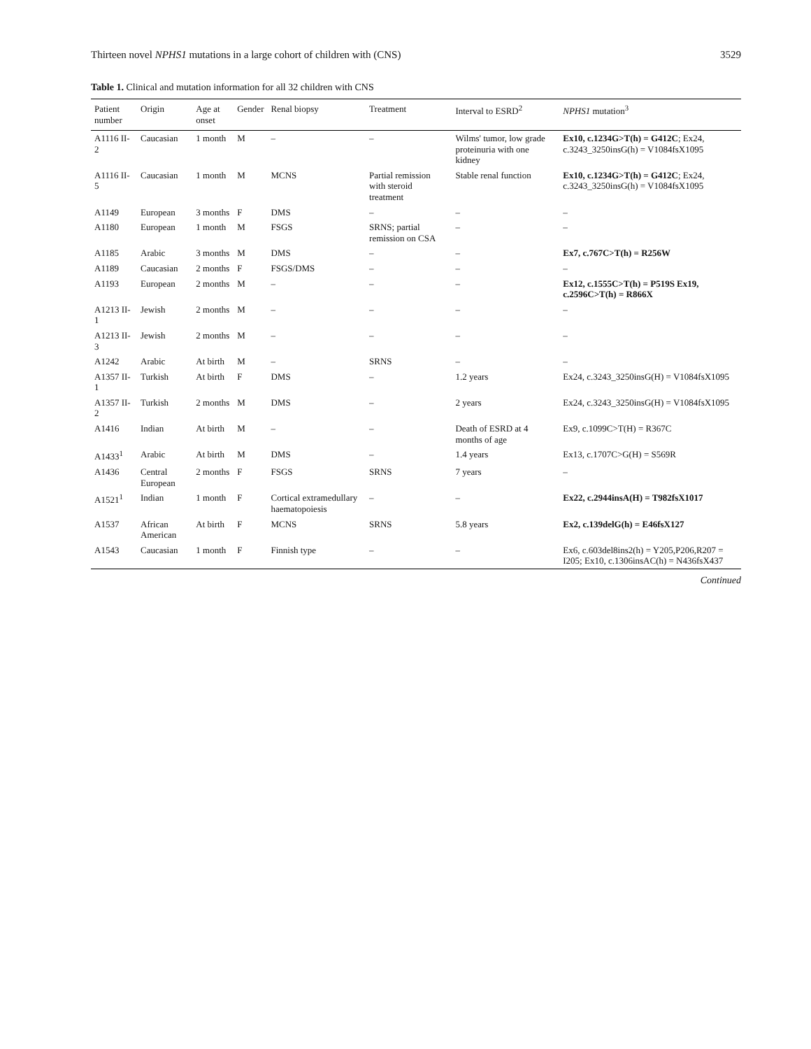Thirteen novel NPHS1 mutations in a large cohort of children with (CNS) 3529
Table 1. Clinical and mutation information for all 32 children with CNS
| Patient number | Origin | Age at onset | Gender | Renal biopsy | Treatment | Interval to ESRD<sup>2</sup> | NPHS1 mutation<sup>3</sup> |
| --- | --- | --- | --- | --- | --- | --- | --- |
| A1116 II-2 | Caucasian | 1 month | M | – | – | Wilms' tumor, low grade proteinuria with one kidney | Ex10, c.1234G>T(h) = G412C ; Ex24, c.3243_3250insG(h) = V1084fsX1095 |
| A1116 II-5 | Caucasian | 1 month | M | MCNS | Partial remission with steroid treatment | Stable renal function | Ex10, c.1234G>T(h) = G412C ; Ex24, c.3243_3250insG(h) = V1084fsX1095 |
| A1149 | European | 3 months | F | DMS | – | – | – |
| A1180 | European | 1 month | M | FSGS | SRNS; partial remission on CSA | – | – |
| A1185 | Arabic | 3 months | M | DMS | – | – | Ex7, c.767C>T(h) = R256W |
| A1189 | Caucasian | 2 months | F | FSGS/DMS | – | – | – |
| A1193 | European | 2 months | M | – | – | – | Ex12, c.1555C>T(h) = P519S Ex19, c.2596C>T(h) = R866X |
| A1213 II-1 | Jewish | 2 months | M | – | – | – | – |
| A1213 II-3 | Jewish | 2 months | M | – | – | – | – |
| A1242 | Arabic | At birth | M | – | SRNS | – | – |
| A1357 II-1 | Turkish | At birth | F | DMS | – | 1.2 years | Ex24, c.3243_3250insG(H) = V1084fsX1095 |
| A1357 II-2 | Turkish | 2 months | M | DMS | – | 2 years | Ex24, c.3243_3250insG(H) = V1084fsX1095 |
| A1416 | Indian | At birth | M | – | – | Death of ESRD at 4 months of age | Ex9, c.1099C>T(H) = R367C |
| A1433<sup>1</sup> | Arabic | At birth | M | DMS | – | 1.4 years | Ex13, c.1707C>G(H) = S569R |
| A1436 | Central European | 2 months | F | FSGS | SRNS | 7 years | – |
| A1521<sup>1</sup> | Indian | 1 month | F | Cortical extramedullary haematopoiesis | – | – | Ex22, c.2944insA(H) = T982fsX1017 |
| A1537 | African American | At birth | F | MCNS | SRNS | 5.8 years | Ex2, c.139delG(h) = E46fsX127 |
| A1543 | Caucasian | 1 month | F | Finnish type | – | – | Ex6, c.603del8ins2(h) = Y205,P206,R207 = I205; Ex10, c.1306insAC(h) = N436fsX437 |
Continued